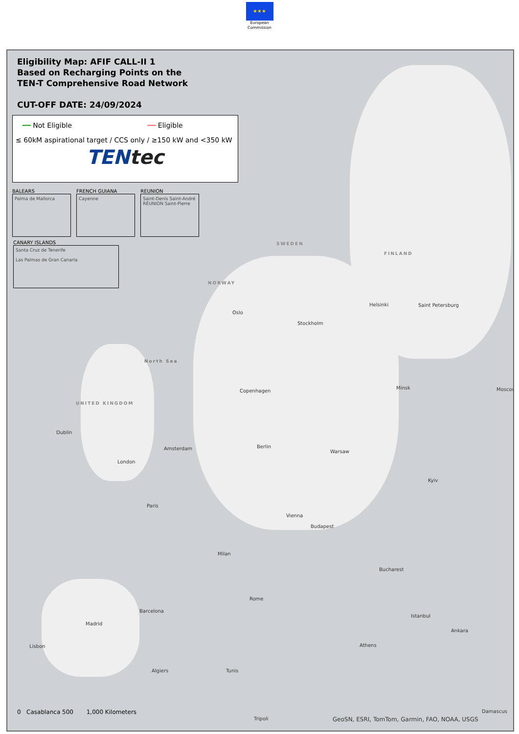★★★
European
Commission
Eligibility Map: AFIF CALL-II 1
Based on Recharging Points on the
TEN-T Comprehensive Road Network
CUT-OFF DATE: 24/09/2024
━━ Not Eligible ━━ Eligible
≤ 60kM aspirational target / CCS only / ≥150 kW and <350 kW
TENtec
BALEARS
Palma de Mallorca
FRENCH GUIANA
Cayenne
REUNION
Saint-Denis Saint-André RÉUNION Saint-Pierre
CANARY ISLANDS
Santa Cruz de Tenerife
Las Palmas de Gran Canaria
SWEDEN
NORWAY
FINLAND
Oslo
Stockholm
Helsinki Saint Petersburg
North Sea
Copenhagen
UNITED KINGDOM
Dublin
London
Amsterdam Berlin
Warsaw
Minsk Moscow
Kyiv
Paris
Vienna
Budapest
Milan
Bucharest
Rome
Barcelona
Madrid
Lisbon
Istanbul
Athens
Ankara
Algiers Tunis
Tripoli
Damascus 0 Casablanca 500 1,000 Kilometers
GeoSN, ESRI, TomTom, Garmin, FAO, NOAA, USGS